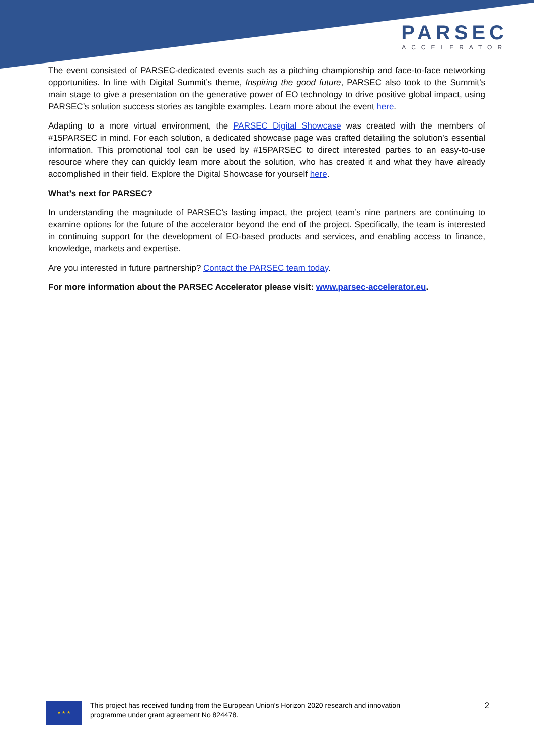PARSEC
ACCELERATOR
The event consisted of PARSEC-dedicated events such as a pitching championship and face-to-face networking opportunities. In line with Digital Summit’s theme, Inspiring the good future, PARSEC also took to the Summit’s main stage to give a presentation on the generative power of EO technology to drive positive global impact, using PARSEC’s solution success stories as tangible examples. Learn more about the event here.
Adapting to a more virtual environment, the PARSEC Digital Showcase was created with the members of #15PARSEC in mind. For each solution, a dedicated showcase page was crafted detailing the solution’s essential information. This promotional tool can be used by #15PARSEC to direct interested parties to an easy-to-use resource where they can quickly learn more about the solution, who has created it and what they have already accomplished in their field. Explore the Digital Showcase for yourself here.
What’s next for PARSEC?
In understanding the magnitude of PARSEC’s lasting impact, the project team’s nine partners are continuing to examine options for the future of the accelerator beyond the end of the project. Specifically, the team is interested in continuing support for the development of EO-based products and services, and enabling access to finance, knowledge, markets and expertise.
Are you interested in future partnership? Contact the PARSEC team today.
For more information about the PARSEC Accelerator please visit: www.parsec-accelerator.eu.
★ ★ ★
This project has received funding from the European Union's Horizon 2020 research and innovation
programme under grant agreement No 824478.
2